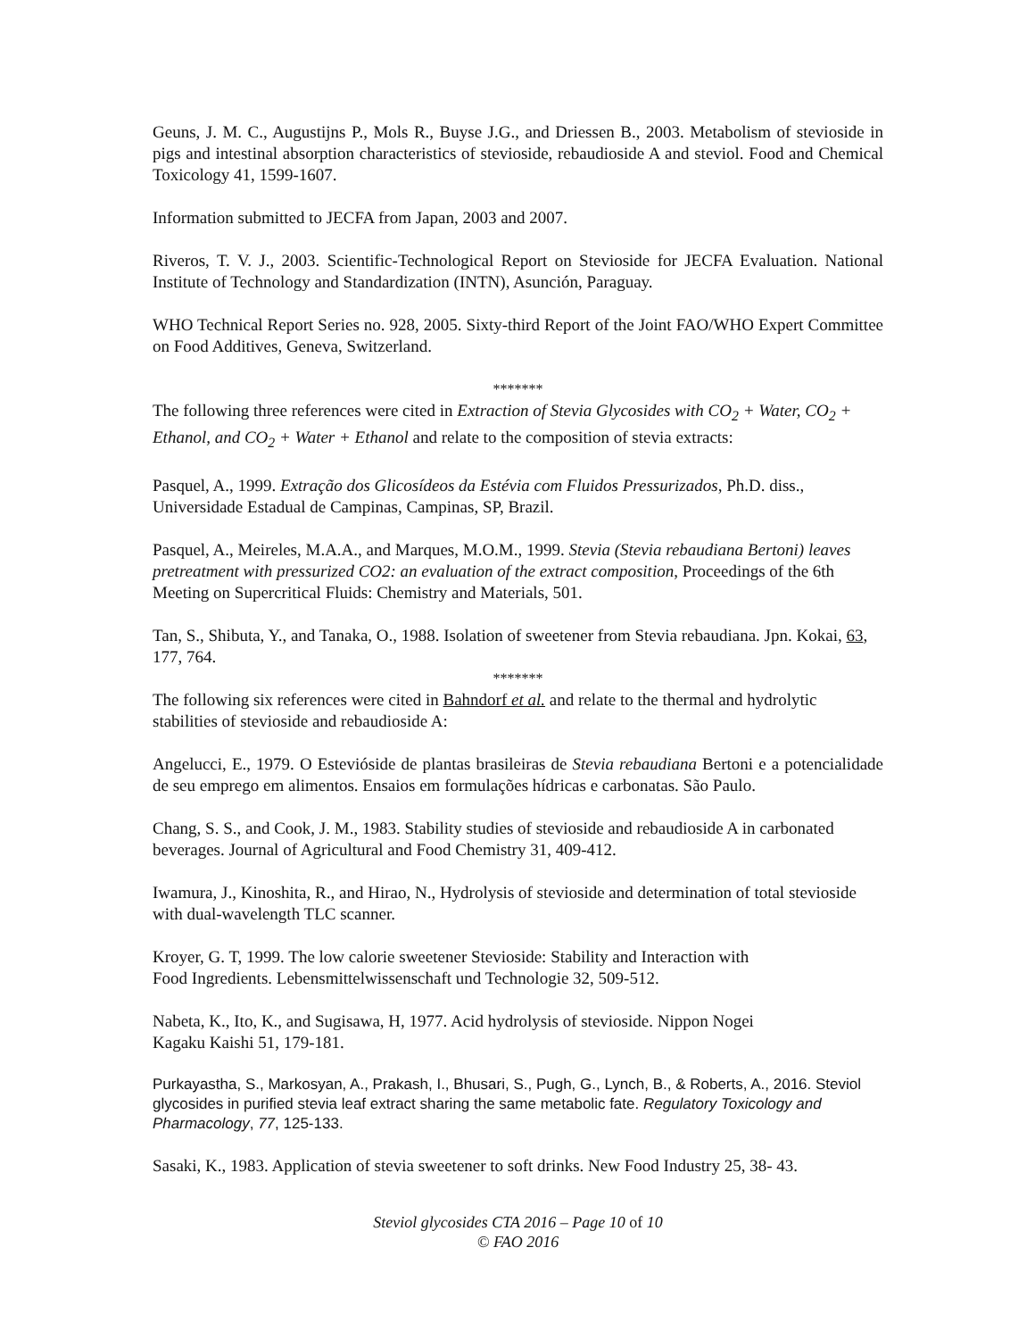Geuns, J. M. C., Augustijns P., Mols R., Buyse J.G., and Driessen B., 2003. Metabolism of stevioside in pigs and intestinal absorption characteristics of stevioside, rebaudioside A and steviol. Food and Chemical Toxicology 41, 1599-1607.
Information submitted to JECFA from Japan, 2003 and 2007.
Riveros, T. V. J., 2003. Scientific-Technological Report on Stevioside for JECFA Evaluation. National Institute of Technology and Standardization (INTN), Asunción, Paraguay.
WHO Technical Report Series no. 928, 2005. Sixty-third Report of the Joint FAO/WHO Expert Committee on Food Additives, Geneva, Switzerland.
*******
The following three references were cited in Extraction of Stevia Glycosides with CO<sub>2</sub> + Water, CO<sub>2</sub> + Ethanol, and CO<sub>2</sub> + Water + Ethanol and relate to the composition of stevia extracts:
Pasquel, A., 1999. Extração dos Glicosídeos da Estévia com Fluidos Pressurizados, Ph.D. diss., Universidade Estadual de Campinas, Campinas, SP, Brazil.
Pasquel, A., Meireles, M.A.A., and Marques, M.O.M., 1999. Stevia (Stevia rebaudiana Bertoni) leaves pretreatment with pressurized CO2: an evaluation of the extract composition, Proceedings of the 6th Meeting on Supercritical Fluids: Chemistry and Materials, 501.
Tan, S., Shibuta, Y., and Tanaka, O., 1988. Isolation of sweetener from Stevia rebaudiana. Jpn. Kokai, 63, 177, 764.
*******
The following six references were cited in Bahndorf et al. and relate to the thermal and hydrolytic stabilities of stevioside and rebaudioside A:
Angelucci, E., 1979. O Esteviósidе de plantas brasileiras de Stevia rebaudiana Bertoni e a potencialidade de seu emprego em alimentos. Ensaios em formulações hídricas e carbonatas. São Paulo.
Chang, S. S., and Cook, J. M., 1983. Stability studies of stevioside and rebaudioside A in carbonated beverages. Journal of Agricultural and Food Chemistry 31, 409-412.
Iwamura, J., Kinoshita, R., and Hirao, N., Hydrolysis of stevioside and determination of total stevioside with dual-wavelength TLC scanner.
Kroyer, G. T, 1999. The low calorie sweetener Stevioside: Stability and Interaction with
Food Ingredients. Lebensmittelwissenschaft und Technologie 32, 509-512.
Nabeta, K., Ito, K., and Sugisawa, H, 1977. Acid hydrolysis of stevioside. Nippon Nogei
Kagaku Kaishi 51, 179-181.
Purkayastha, S., Markosyan, A., Prakash, I., Bhusari, S., Pugh, G., Lynch, B., & Roberts, A., 2016. Steviol glycosides in purified stevia leaf extract sharing the same metabolic fate. Regulatory Toxicology and Pharmacology, 77, 125-133.
Sasaki, K., 1983. Application of stevia sweetener to soft drinks. New Food Industry 25, 38- 43.
Steviol glycosides CTA 2016 – Page 10 of 10
© FAO 2016